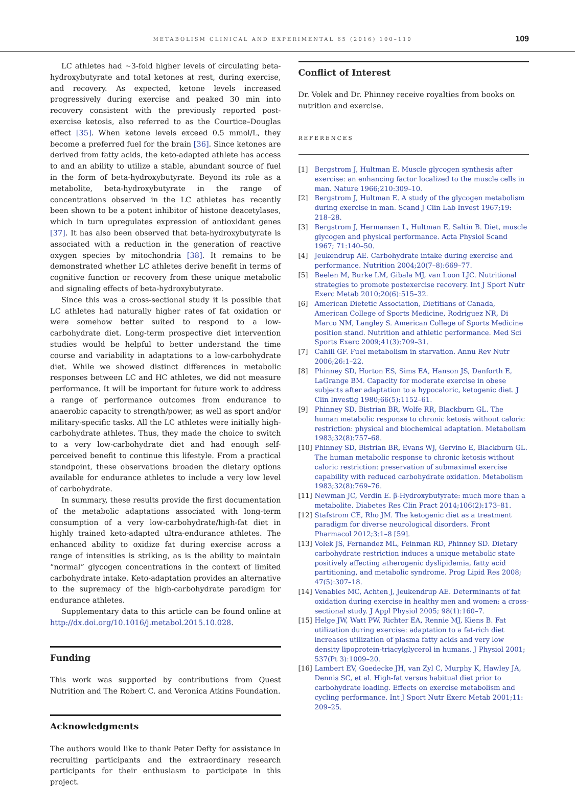METABOLISM CLINICAL AND EXPERIMENTAL 65 (2016) 100–110 109
LC athletes had ~3-fold higher levels of circulating beta-hydroxybutyrate and total ketones at rest, during exercise, and recovery. As expected, ketone levels increased progressively during exercise and peaked 30 min into recovery consistent with the previously reported post-exercise ketosis, also referred to as the Courtice–Douglas effect [35]. When ketone levels exceed 0.5 mmol/L, they become a preferred fuel for the brain [36]. Since ketones are derived from fatty acids, the keto-adapted athlete has access to and an ability to utilize a stable, abundant source of fuel in the form of beta-hydroxybutyrate. Beyond its role as a metabolite, beta-hydroxybutyrate in the range of concentrations observed in the LC athletes has recently been shown to be a potent inhibitor of histone deacetylases, which in turn upregulates expression of antioxidant genes [37]. It has also been observed that beta-hydroxybutyrate is associated with a reduction in the generation of reactive oxygen species by mitochondria [38]. It remains to be demonstrated whether LC athletes derive benefit in terms of cognitive function or recovery from these unique metabolic and signaling effects of beta-hydroxybutyrate.
Since this was a cross-sectional study it is possible that LC athletes had naturally higher rates of fat oxidation or were somehow better suited to respond to a low-carbohydrate diet. Long-term prospective diet intervention studies would be helpful to better understand the time course and variability in adaptations to a low-carbohydrate diet. While we showed distinct differences in metabolic responses between LC and HC athletes, we did not measure performance. It will be important for future work to address a range of performance outcomes from endurance to anaerobic capacity to strength/power, as well as sport and/or military-specific tasks. All the LC athletes were initially high-carbohydrate athletes. Thus, they made the choice to switch to a very low-carbohydrate diet and had enough self-perceived benefit to continue this lifestyle. From a practical standpoint, these observations broaden the dietary options available for endurance athletes to include a very low level of carbohydrate.
In summary, these results provide the first documentation of the metabolic adaptations associated with long-term consumption of a very low-carbohydrate/high-fat diet in highly trained keto-adapted ultra-endurance athletes. The enhanced ability to oxidize fat during exercise across a range of intensities is striking, as is the ability to maintain “normal” glycogen concentrations in the context of limited carbohydrate intake. Keto-adaptation provides an alternative to the supremacy of the high-carbohydrate paradigm for endurance athletes.
Supplementary data to this article can be found online at http://dx.doi.org/10.1016/j.metabol.2015.10.028.
Funding
This work was supported by contributions from Quest Nutrition and The Robert C. and Veronica Atkins Foundation.
Acknowledgments
The authors would like to thank Peter Defty for assistance in recruiting participants and the extraordinary research participants for their enthusiasm to participate in this project.
Conflict of Interest
Dr. Volek and Dr. Phinney receive royalties from books on nutrition and exercise.
REFERENCES
[1] Bergstrom J, Hultman E. Muscle glycogen synthesis after exercise: an enhancing factor localized to the muscle cells in man. Nature 1966;210:309–10.
[2] Bergstrom J, Hultman E. A study of the glycogen metabolism during exercise in man. Scand J Clin Lab Invest 1967;19: 218–28.
[3] Bergstrom J, Hermansen L, Hultman E, Saltin B. Diet, muscle glycogen and physical performance. Acta Physiol Scand 1967; 71:140–50.
[4] Jeukendrup AE. Carbohydrate intake during exercise and performance. Nutrition 2004;20(7–8):669–77.
[5] Beelen M, Burke LM, Gibala MJ, van Loon LJC. Nutritional strategies to promote postexercise recovery. Int J Sport Nutr Exerc Metab 2010;20(6):515–32.
[6] American Dietetic Association, Dietitians of Canada, American College of Sports Medicine, Rodriguez NR, Di Marco NM, Langley S. American College of Sports Medicine position stand. Nutrition and athletic performance. Med Sci Sports Exerc 2009;41(3):709–31.
[7] Cahill GF. Fuel metabolism in starvation. Annu Rev Nutr 2006;26:1–22.
[8] Phinney SD, Horton ES, Sims EA, Hanson JS, Danforth E, LaGrange BM. Capacity for moderate exercise in obese subjects after adaptation to a hypocaloric, ketogenic diet. J Clin Investig 1980;66(5):1152–61.
[9] Phinney SD, Bistrian BR, Wolfe RR, Blackburn GL. The human metabolic response to chronic ketosis without caloric restriction: physical and biochemical adaptation. Metabolism 1983;32(8):757–68.
[10] Phinney SD, Bistrian BR, Evans WJ, Gervino E, Blackburn GL. The human metabolic response to chronic ketosis without caloric restriction: preservation of submaximal exercise capability with reduced carbohydrate oxidation. Metabolism 1983;32(8):769–76.
[11] Newman JC, Verdin E. β-Hydroxybutyrate: much more than a metabolite. Diabetes Res Clin Pract 2014;106(2):173–81.
[12] Stafstrom CE, Rho JM. The ketogenic diet as a treatment paradigm for diverse neurological disorders. Front Pharmacol 2012;3:1–8 [59].
[13] Volek JS, Fernandez ML, Feinman RD, Phinney SD. Dietary carbohydrate restriction induces a unique metabolic state positively affecting atherogenic dyslipidemia, fatty acid partitioning, and metabolic syndrome. Prog Lipid Res 2008; 47(5):307–18.
[14] Venables MC, Achten J, Jeukendrup AE. Determinants of fat oxidation during exercise in healthy men and women: a cross-sectional study. J Appl Physiol 2005; 98(1):160–7.
[15] Helge JW, Watt PW, Richter EA, Rennie MJ, Kiens B. Fat utilization during exercise: adaptation to a fat-rich diet increases utilization of plasma fatty acids and very low density lipoprotein-triacylglycerol in humans. J Physiol 2001; 537(Pt 3):1009–20.
[16] Lambert EV, Goedecke JH, van Zyl C, Murphy K, Hawley JA, Dennis SC, et al. High-fat versus habitual diet prior to carbohydrate loading. Effects on exercise metabolism and cycling performance. Int J Sport Nutr Exerc Metab 2001;11: 209–25.